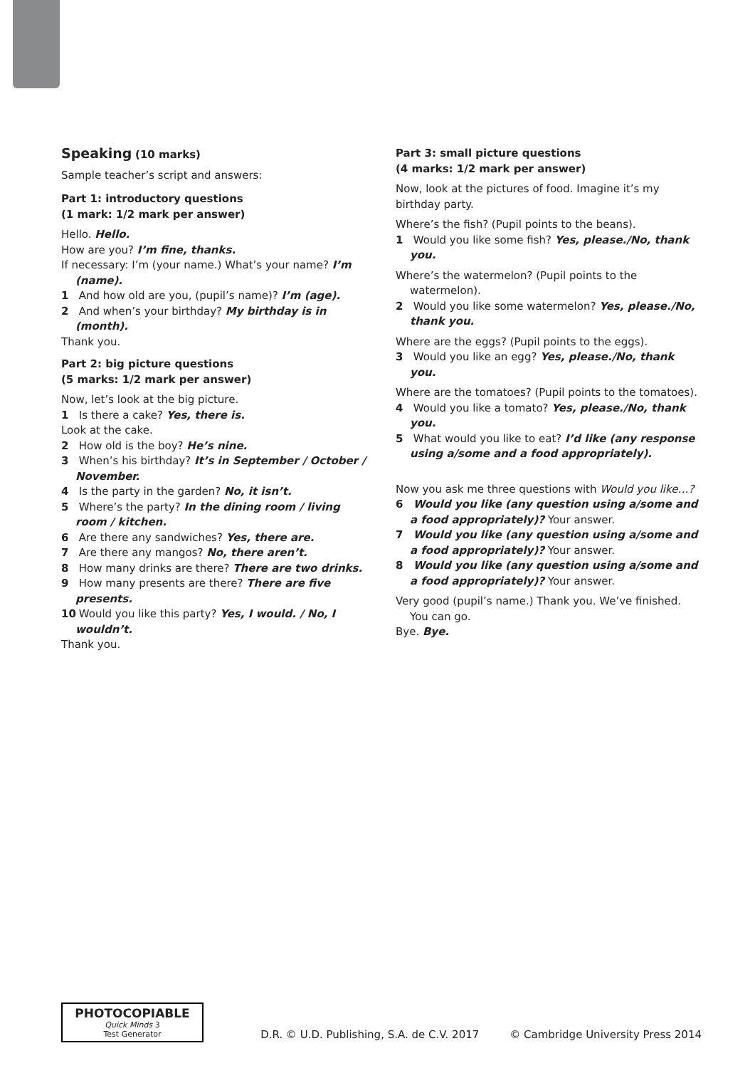Speaking (10 marks)
Sample teacher’s script and answers:
Part 1: introductory questions
(1 mark: 1/2 mark per answer)
Hello. Hello.
How are you? I’m fine, thanks.
If necessary: I’m (your name.) What’s your name? I’m (name).
1 And how old are you, (pupil’s name)? I’m (age).
2 And when’s your birthday? My birthday is in (month).
Thank you.
Part 2: big picture questions
(5 marks: 1/2 mark per answer)
Now, let’s look at the big picture.
1 Is there a cake? Yes, there is.
Look at the cake.
2 How old is the boy? He’s nine.
3 When’s his birthday? It’s in September / October / November.
4 Is the party in the garden? No, it isn’t.
5 Where’s the party? In the dining room / living room / kitchen.
6 Are there any sandwiches? Yes, there are.
7 Are there any mangos? No, there aren’t.
8 How many drinks are there? There are two drinks.
9 How many presents are there? There are five presents.
10 Would you like this party? Yes, I would. / No, I wouldn’t.
Thank you.
Part 3: small picture questions
(4 marks: 1/2 mark per answer)
Now, look at the pictures of food. Imagine it’s my birthday party.
Where’s the fish? (Pupil points to the beans).
1 Would you like some fish? Yes, please./No, thank you.
Where’s the watermelon? (Pupil points to the watermelon).
2 Would you like some watermelon? Yes, please./No, thank you.
Where are the eggs? (Pupil points to the eggs).
3 Would you like an egg? Yes, please./No, thank you.
Where are the tomatoes? (Pupil points to the tomatoes).
4 Would you like a tomato? Yes, please./No, thank you.
5 What would you like to eat? I’d like (any response using a/some and a food appropriately).
Now you ask me three questions with Would you like…?
6 Would you like (any question using a/some and a food appropriately)? Your answer.
7 Would you like (any question using a/some and a food appropriately)? Your answer.
8 Would you like (any question using a/some and a food appropriately)? Your answer.
Very good (pupil’s name.) Thank you. We’ve finished. You can go.
Bye. Bye.
PHOTOCOPIABLE
Quick Minds 3
Test Generator
D.R. © U.D. Publishing, S.A. de C.V. 2017 © Cambridge University Press 2014